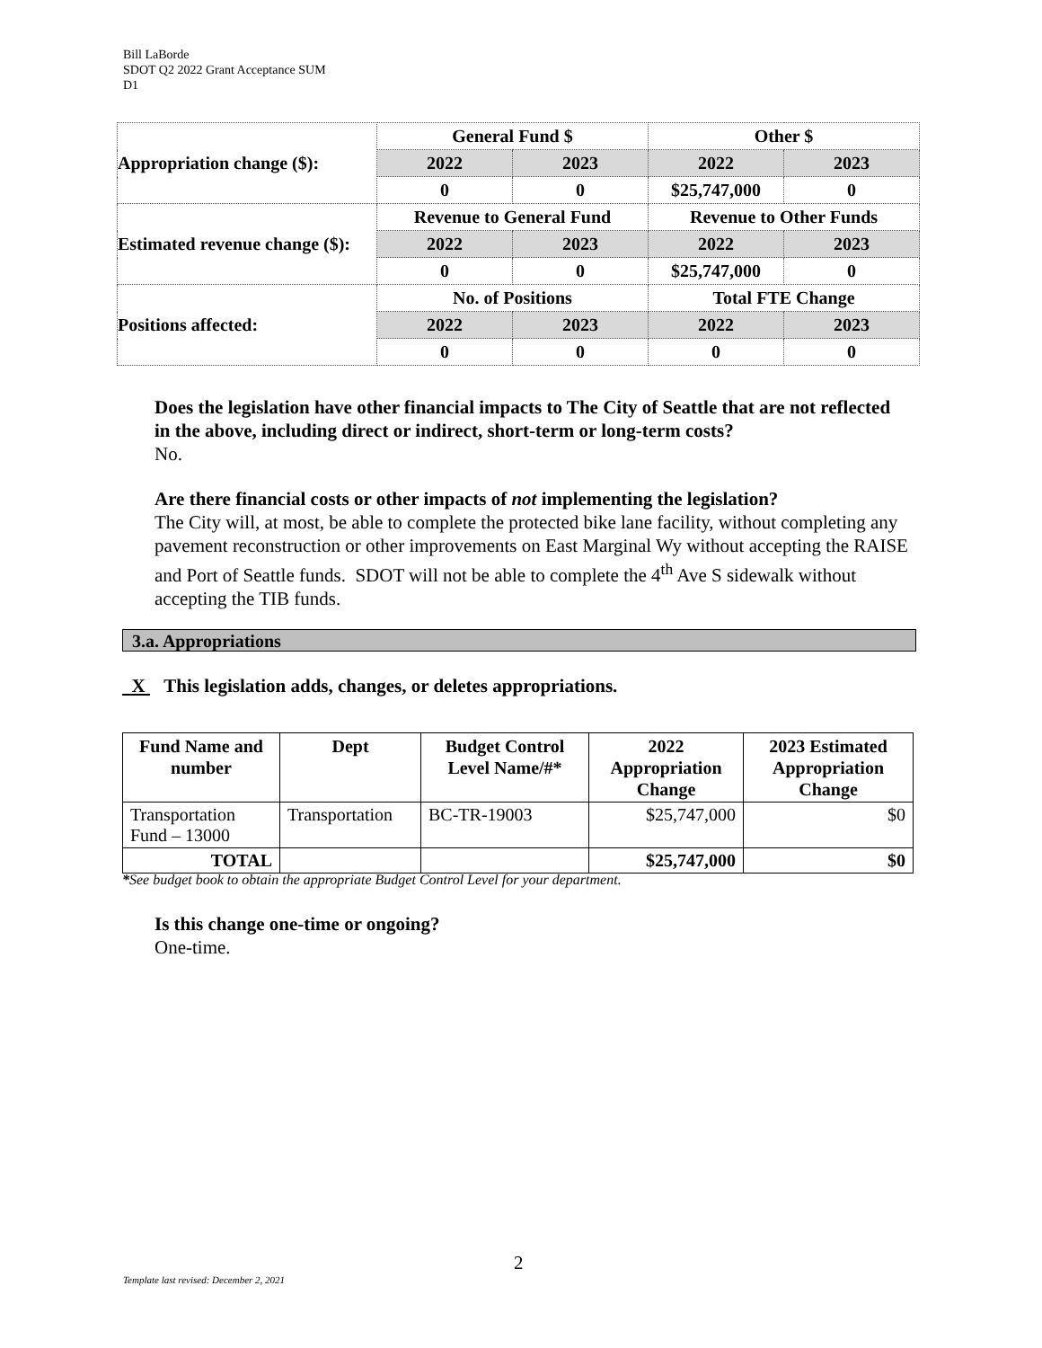Bill LaBorde
SDOT Q2 2022 Grant Acceptance SUM
D1
| Appropriation change ($): | General Fund $ | | Other $ | |
| | 2022 | 2023 | 2022 | 2023 |
| | 0 | 0 | $25,747,000 | 0 |
| Estimated revenue change ($): | Revenue to General Fund | | Revenue to Other Funds | |
| | 2022 | 2023 | 2022 | 2023 |
| | 0 | 0 | $25,747,000 | 0 |
| Positions affected: | No. of Positions | | Total FTE Change | |
| | 2022 | 2023 | 2022 | 2023 |
| | 0 | 0 | 0 | 0 |
Does the legislation have other financial impacts to The City of Seattle that are not reflected in the above, including direct or indirect, short-term or long-term costs?
No.
Are there financial costs or other impacts of not implementing the legislation?
The City will, at most, be able to complete the protected bike lane facility, without completing any pavement reconstruction or other improvements on East Marginal Wy without accepting the RAISE and Port of Seattle funds. SDOT will not be able to complete the 4<sup>th</sup> Ave S sidewalk without accepting the TIB funds.
3.a. Appropriations
X This legislation adds, changes, or deletes appropriations.
| Fund Name and number | Dept | Budget Control Level Name/#* | 2022 Appropriation Change | 2023 Estimated Appropriation Change |
| --- | --- | --- | --- | --- |
| Transportation Fund – 13000 | Transportation | BC-TR-19003 | $25,747,000 | $0 |
| TOTAL | | | $25,747,000 | $0 |
*See budget book to obtain the appropriate Budget Control Level for your department.
Is this change one-time or ongoing?
One-time.
2
Template last revised: December 2, 2021